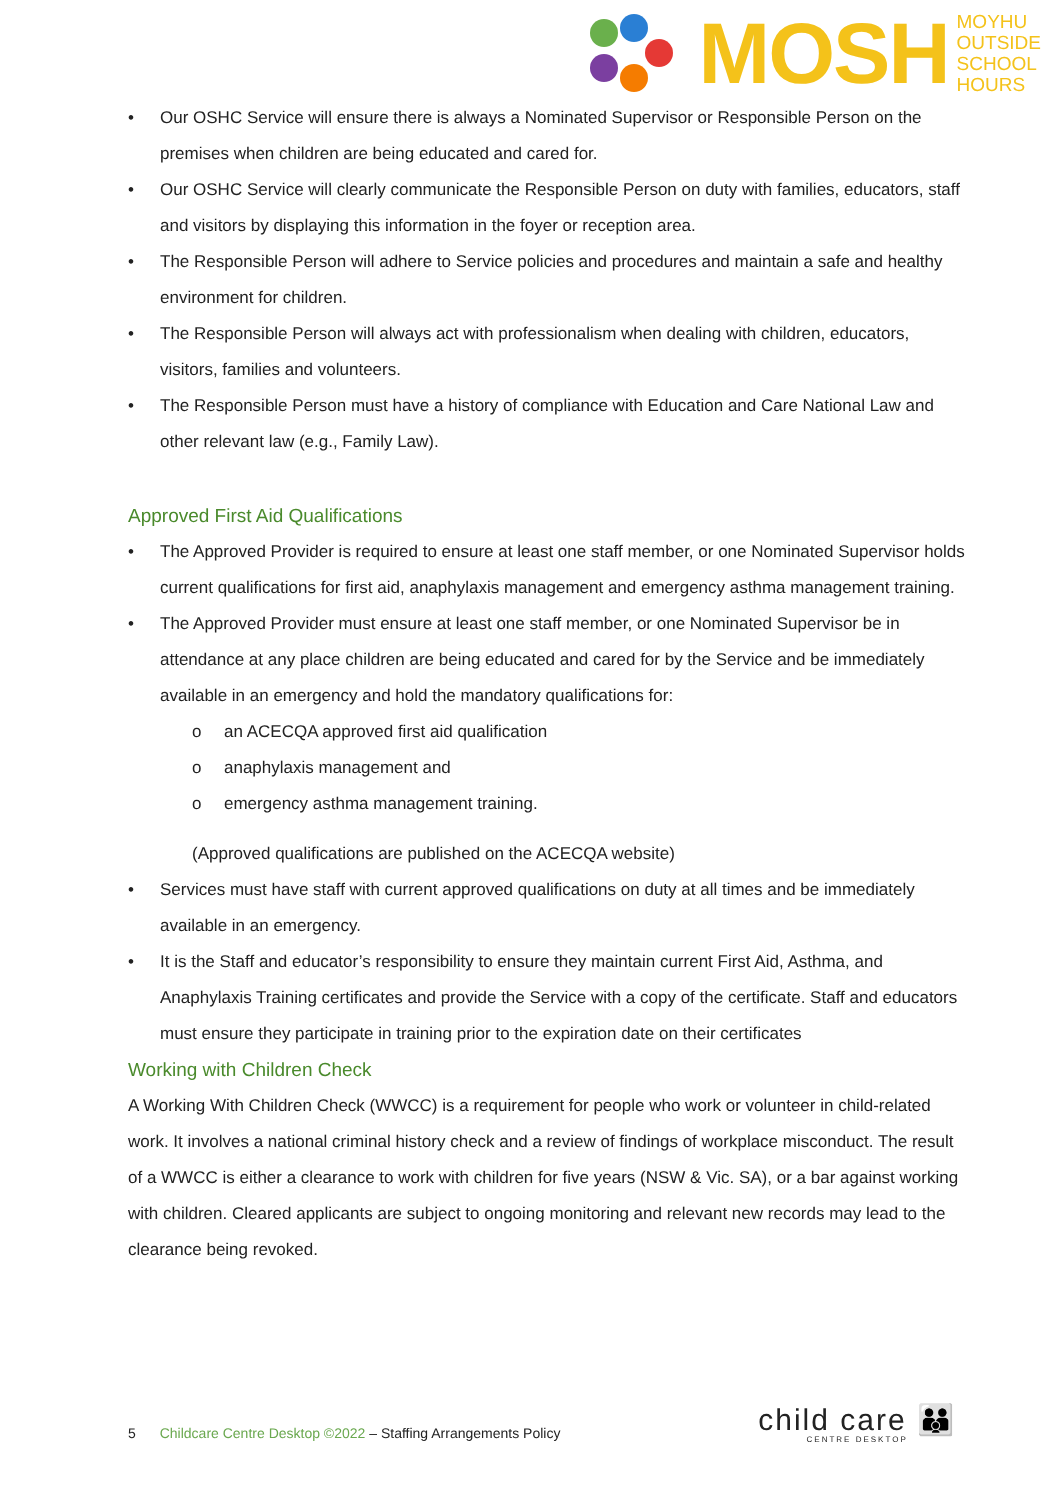MOSH
MOYHU
OUTSIDE
SCHOOL
HOURS
• Our OSHC Service will ensure there is always a Nominated Supervisor or Responsible Person on the premises when children are being educated and cared for.
• Our OSHC Service will clearly communicate the Responsible Person on duty with families, educators, staff and visitors by displaying this information in the foyer or reception area.
• The Responsible Person will adhere to Service policies and procedures and maintain a safe and healthy environment for children.
• The Responsible Person will always act with professionalism when dealing with children, educators, visitors, families and volunteers.
• The Responsible Person must have a history of compliance with Education and Care National Law and other relevant law (e.g., Family Law).
Approved First Aid Qualifications
• The Approved Provider is required to ensure at least one staff member, or one Nominated Supervisor holds current qualifications for first aid, anaphylaxis management and emergency asthma management training.
• The Approved Provider must ensure at least one staff member, or one Nominated Supervisor be in attendance at any place children are being educated and cared for by the Service and be immediately available in an emergency and hold the mandatory qualifications for:
o an ACECQA approved first aid qualification
o anaphylaxis management and
o emergency asthma management training.
(Approved qualifications are published on the ACECQA website)
• Services must have staff with current approved qualifications on duty at all times and be immediately available in an emergency.
• It is the Staff and educator’s responsibility to ensure they maintain current First Aid, Asthma, and Anaphylaxis Training certificates and provide the Service with a copy of the certificate. Staff and educators must ensure they participate in training prior to the expiration date on their certificates
Working with Children Check
A Working With Children Check (WWCC) is a requirement for people who work or volunteer in child-related work. It involves a national criminal history check and a review of findings of workplace misconduct. The result of a WWCC is either a clearance to work with children for five years (NSW & Vic. SA), or a bar against working with children. Cleared applicants are subject to ongoing monitoring and relevant new records may lead to the clearance being revoked.
5 Childcare Centre Desktop ©2022 – Staffing Arrangements Policy
child care 👪
CENTRE DESKTOP